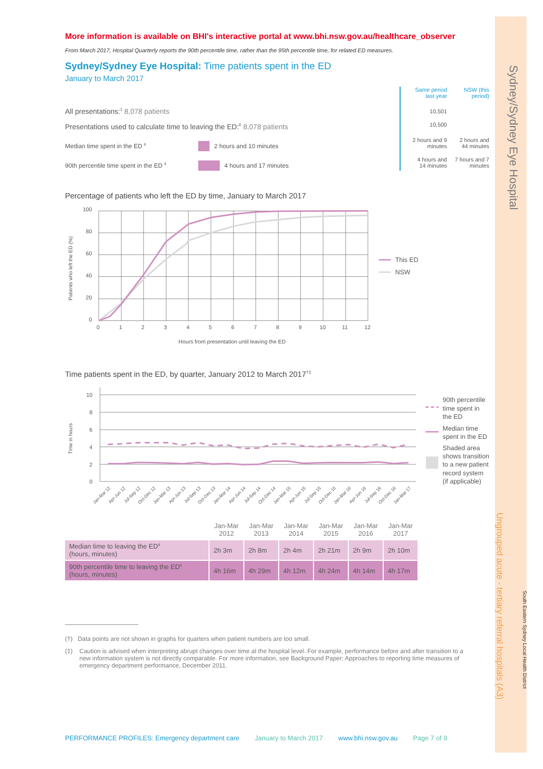More information is available on BHI's interactive portal at www.bhi.nsw.gov.au/healthcare_observer
From March 2017, Hospital Quarterly reports the 90th percentile time, rather than the 95th percentile time, for related ED measures.
Sydney/Sydney Eye Hospital: Time patients spent in the ED
January to March 2017
All presentations:<sup>1</sup> 8,078 patients
Presentations used to calculate time to leaving the ED:<sup>6</sup> 8,078 patients
Median time spent in the ED <sup>8</sup> 2 hours and 10 minutes
90th percentile time spent in the ED <sup>9</sup> 4 hours and 17 minutes
| Same period last year | NSW (this period) |
| 10,501 | |
| 10,500 | |
| 2 hours and 9 minutes | 2 hours and 44 minutes |
| 4 hours and 14 minutes | 7 hours and 7 minutes |
Percentage of patients who left the ED by time, January to March 2017
100
80
60
40
20
0
0
1
2
3
4
5
6
7
8
9
10
11
12
Hours from presentation until leaving the ED
Patients who left the ED (%)
This ED
NSW
Time patients spent in the ED, by quarter, January 2012 to March 2017<sup>†‡</sup>
10
8
6
4
2
0
Time in hours
Jan-Mar 12
Apr-Jun 12
Jul-Sep 12
Oct-Dec 12
Jan-Mar 13
Apr-Jun 13
Jul-Sep 13
Oct-Dec 13
Jan-Mar 14
Apr-Jun 14
Jul-Sep 14
Oct-Dec 14
Jan-Mar 15
Apr-Jun 15
Jul-Sep 15
Oct-Dec 15
Jan-Mar 16
Apr-Jun 16
Jul-Sep 16
Oct-Dec 16
Jan-Mar 17
90th percentile
time spent in
the ED
Median time
spent in the ED
Shaded area
shows transition
to a new patient
record system
(if applicable)
| | Jan-Mar 2012 | Jan-Mar 2013 | Jan-Mar 2014 | Jan-Mar 2015 | Jan-Mar 2016 | Jan-Mar 2017 |
| Median time to leaving the ED<sup>8</sup> (hours, minutes) | 2h 3m | 2h 8m | 2h 4m | 2h 21m | 2h 9m | 2h 10m |
| 90th percentile time to leaving the ED<sup>9</sup> (hours, minutes) | 4h 16m | 4h 29m | 4h 12m | 4h 24m | 4h 14m | 4h 17m |
(†) Data points are not shown in graphs for quarters when patient numbers are too small.
(‡) Caution is advised when interpreting abrupt changes over time at the hospital level. For example, performance before and after transition to a new information system is not directly comparable. For more information, see Background Paper: Approaches to reporting time measures of emergency department performance, December 2011.
PERFORMANCE PROFILES: Emergency department care January to March 2017 www.bhi.nsw.gov.au Page 7 of 9
Ungrouped acute - tertiary referral hospitals (A3)
Sydney/Sydney Eye Hospital
South Eastern Sydney Local Health District